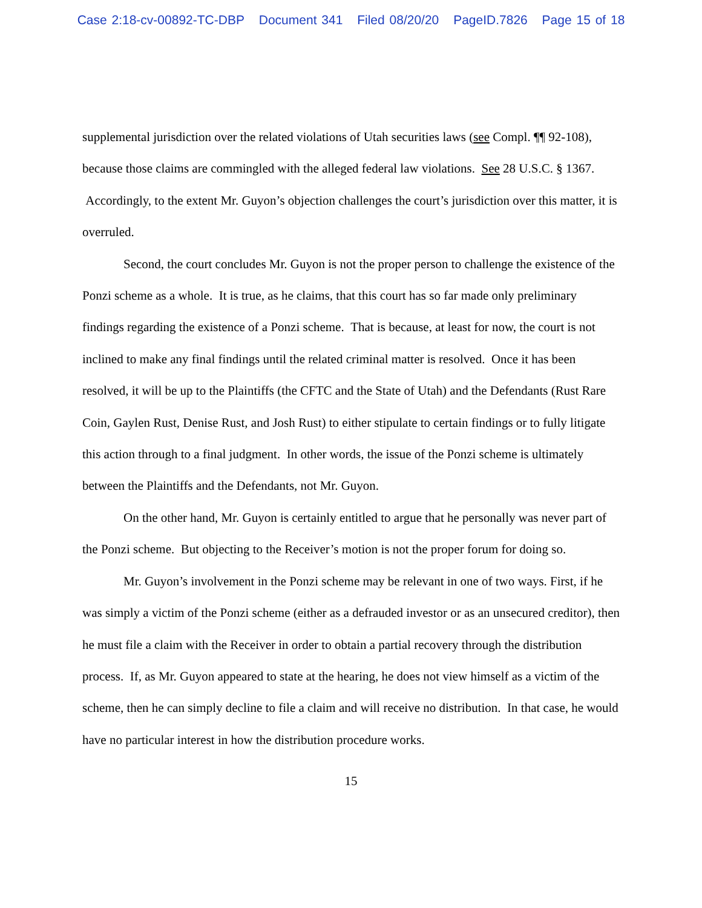Case 2:18-cv-00892-TC-DBP Document 341 Filed 08/20/20 PageID.7826 Page 15 of 18
supplemental jurisdiction over the related violations of Utah securities laws (see Compl. ¶¶ 92-108), because those claims are commingled with the alleged federal law violations. See 28 U.S.C. § 1367. Accordingly, to the extent Mr. Guyon’s objection challenges the court’s jurisdiction over this matter, it is overruled.
Second, the court concludes Mr. Guyon is not the proper person to challenge the existence of the Ponzi scheme as a whole. It is true, as he claims, that this court has so far made only preliminary findings regarding the existence of a Ponzi scheme. That is because, at least for now, the court is not inclined to make any final findings until the related criminal matter is resolved. Once it has been resolved, it will be up to the Plaintiffs (the CFTC and the State of Utah) and the Defendants (Rust Rare Coin, Gaylen Rust, Denise Rust, and Josh Rust) to either stipulate to certain findings or to fully litigate this action through to a final judgment. In other words, the issue of the Ponzi scheme is ultimately between the Plaintiffs and the Defendants, not Mr. Guyon.
On the other hand, Mr. Guyon is certainly entitled to argue that he personally was never part of the Ponzi scheme. But objecting to the Receiver’s motion is not the proper forum for doing so.
Mr. Guyon’s involvement in the Ponzi scheme may be relevant in one of two ways. First, if he was simply a victim of the Ponzi scheme (either as a defrauded investor or as an unsecured creditor), then he must file a claim with the Receiver in order to obtain a partial recovery through the distribution process. If, as Mr. Guyon appeared to state at the hearing, he does not view himself as a victim of the scheme, then he can simply decline to file a claim and will receive no distribution. In that case, he would have no particular interest in how the distribution procedure works.
15